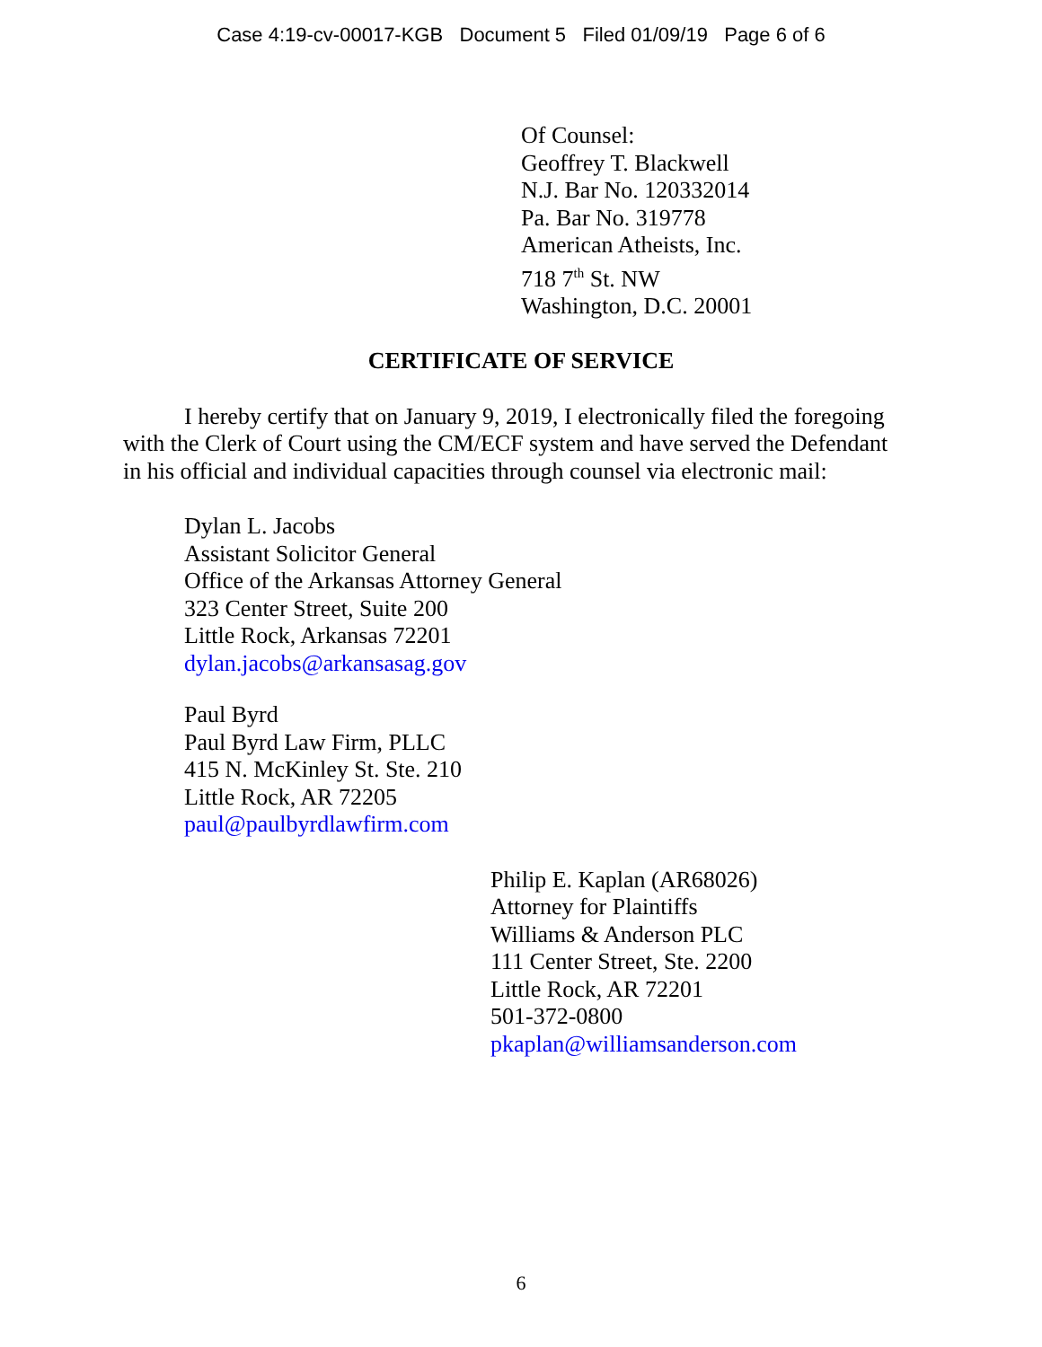Case 4:19-cv-00017-KGB Document 5 Filed 01/09/19 Page 6 of 6
Of Counsel:
Geoffrey T. Blackwell
N.J. Bar No. 120332014
Pa. Bar No. 319778
American Atheists, Inc.
718 7<sup>th</sup> St. NW
Washington, D.C. 20001
CERTIFICATE OF SERVICE
I hereby certify that on January 9, 2019, I electronically filed the foregoing with the Clerk of Court using the CM/ECF system and have served the Defendant in his official and individual capacities through counsel via electronic mail:
Dylan L. Jacobs
Assistant Solicitor General
Office of the Arkansas Attorney General
323 Center Street, Suite 200
Little Rock, Arkansas 72201
dylan.jacobs@arkansasag.gov
Paul Byrd
Paul Byrd Law Firm, PLLC
415 N. McKinley St. Ste. 210
Little Rock, AR 72205
paul@paulbyrdlawfirm.com
Philip E. Kaplan (AR68026)
Attorney for Plaintiffs
Williams & Anderson PLC
111 Center Street, Ste. 2200
Little Rock, AR 72201
501-372-0800
pkaplan@williamsanderson.com
6